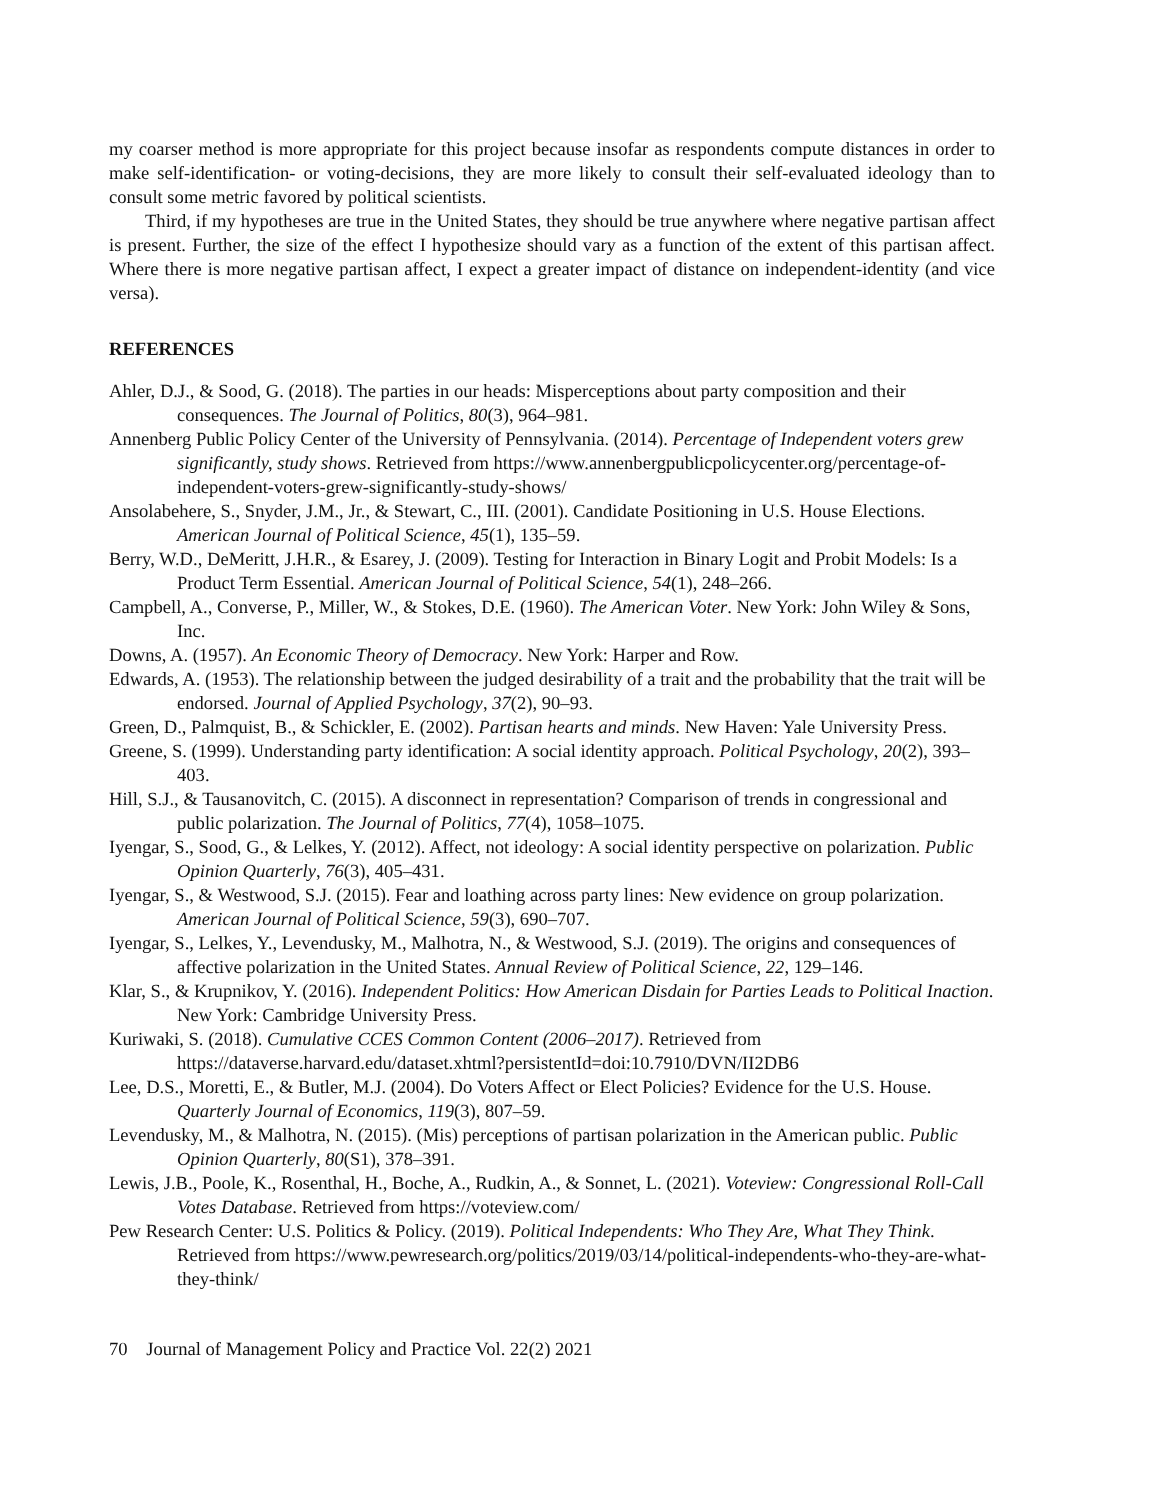my coarser method is more appropriate for this project because insofar as respondents compute distances in order to make self-identification- or voting-decisions, they are more likely to consult their self-evaluated ideology than to consult some metric favored by political scientists.
Third, if my hypotheses are true in the United States, they should be true anywhere where negative partisan affect is present. Further, the size of the effect I hypothesize should vary as a function of the extent of this partisan affect. Where there is more negative partisan affect, I expect a greater impact of distance on independent-identity (and vice versa).
REFERENCES
Ahler, D.J., & Sood, G. (2018). The parties in our heads: Misperceptions about party composition and their consequences. The Journal of Politics, 80(3), 964–981.
Annenberg Public Policy Center of the University of Pennsylvania. (2014). Percentage of Independent voters grew significantly, study shows. Retrieved from https://www.annenbergpublicpolicycenter.org/percentage-of-independent-voters-grew-significantly-study-shows/
Ansolabehere, S., Snyder, J.M., Jr., & Stewart, C., III. (2001). Candidate Positioning in U.S. House Elections. American Journal of Political Science, 45(1), 135–59.
Berry, W.D., DeMeritt, J.H.R., & Esarey, J. (2009). Testing for Interaction in Binary Logit and Probit Models: Is a Product Term Essential. American Journal of Political Science, 54(1), 248–266.
Campbell, A., Converse, P., Miller, W., & Stokes, D.E. (1960). The American Voter. New York: John Wiley & Sons, Inc.
Downs, A. (1957). An Economic Theory of Democracy. New York: Harper and Row.
Edwards, A. (1953). The relationship between the judged desirability of a trait and the probability that the trait will be endorsed. Journal of Applied Psychology, 37(2), 90–93.
Green, D., Palmquist, B., & Schickler, E. (2002). Partisan hearts and minds. New Haven: Yale University Press.
Greene, S. (1999). Understanding party identification: A social identity approach. Political Psychology, 20(2), 393–403.
Hill, S.J., & Tausanovitch, C. (2015). A disconnect in representation? Comparison of trends in congressional and public polarization. The Journal of Politics, 77(4), 1058–1075.
Iyengar, S., Sood, G., & Lelkes, Y. (2012). Affect, not ideology: A social identity perspective on polarization. Public Opinion Quarterly, 76(3), 405–431.
Iyengar, S., & Westwood, S.J. (2015). Fear and loathing across party lines: New evidence on group polarization. American Journal of Political Science, 59(3), 690–707.
Iyengar, S., Lelkes, Y., Levendusky, M., Malhotra, N., & Westwood, S.J. (2019). The origins and consequences of affective polarization in the United States. Annual Review of Political Science, 22, 129–146.
Klar, S., & Krupnikov, Y. (2016). Independent Politics: How American Disdain for Parties Leads to Political Inaction. New York: Cambridge University Press.
Kuriwaki, S. (2018). Cumulative CCES Common Content (2006–2017). Retrieved from https://dataverse.harvard.edu/dataset.xhtml?persistentId=doi:10.7910/DVN/II2DB6
Lee, D.S., Moretti, E., & Butler, M.J. (2004). Do Voters Affect or Elect Policies? Evidence for the U.S. House. Quarterly Journal of Economics, 119(3), 807–59.
Levendusky, M., & Malhotra, N. (2015). (Mis) perceptions of partisan polarization in the American public. Public Opinion Quarterly, 80(S1), 378–391.
Lewis, J.B., Poole, K., Rosenthal, H., Boche, A., Rudkin, A., & Sonnet, L. (2021). Voteview: Congressional Roll-Call Votes Database. Retrieved from https://voteview.com/
Pew Research Center: U.S. Politics & Policy. (2019). Political Independents: Who They Are, What They Think. Retrieved from https://www.pewresearch.org/politics/2019/03/14/political-independents-who-they-are-what-they-think/
70 Journal of Management Policy and Practice Vol. 22(2) 2021